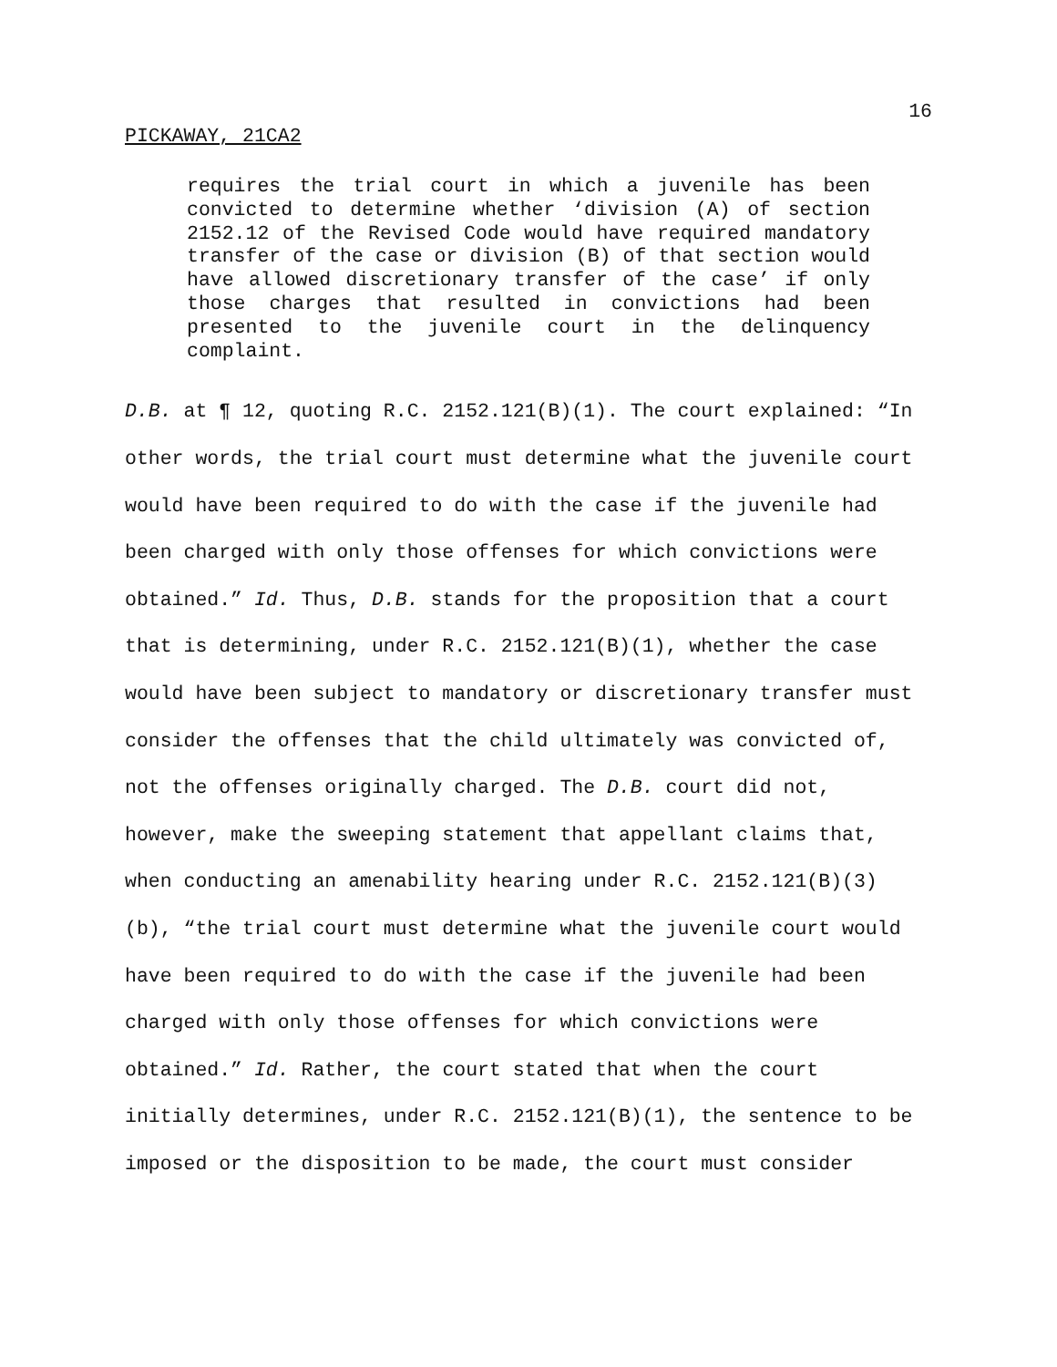16
PICKAWAY, 21CA2
requires the trial court in which a juvenile has been convicted to determine whether ‘division (A) of section 2152.12 of the Revised Code would have required mandatory transfer of the case or division (B) of that section would have allowed discretionary transfer of the case’ if only those charges that resulted in convictions had been presented to the juvenile court in the delinquency complaint.
D.B. at ¶ 12, quoting R.C. 2152.121(B)(1). The court explained: “In other words, the trial court must determine what the juvenile court would have been required to do with the case if the juvenile had been charged with only those offenses for which convictions were obtained.” Id. Thus, D.B. stands for the proposition that a court that is determining, under R.C. 2152.121(B)(1), whether the case would have been subject to mandatory or discretionary transfer must consider the offenses that the child ultimately was convicted of, not the offenses originally charged. The D.B. court did not, however, make the sweeping statement that appellant claims that, when conducting an amenability hearing under R.C. 2152.121(B)(3)(b), “the trial court must determine what the juvenile court would have been required to do with the case if the juvenile had been charged with only those offenses for which convictions were obtained.” Id. Rather, the court stated that when the court initially determines, under R.C. 2152.121(B)(1), the sentence to be imposed or the disposition to be made, the court must consider